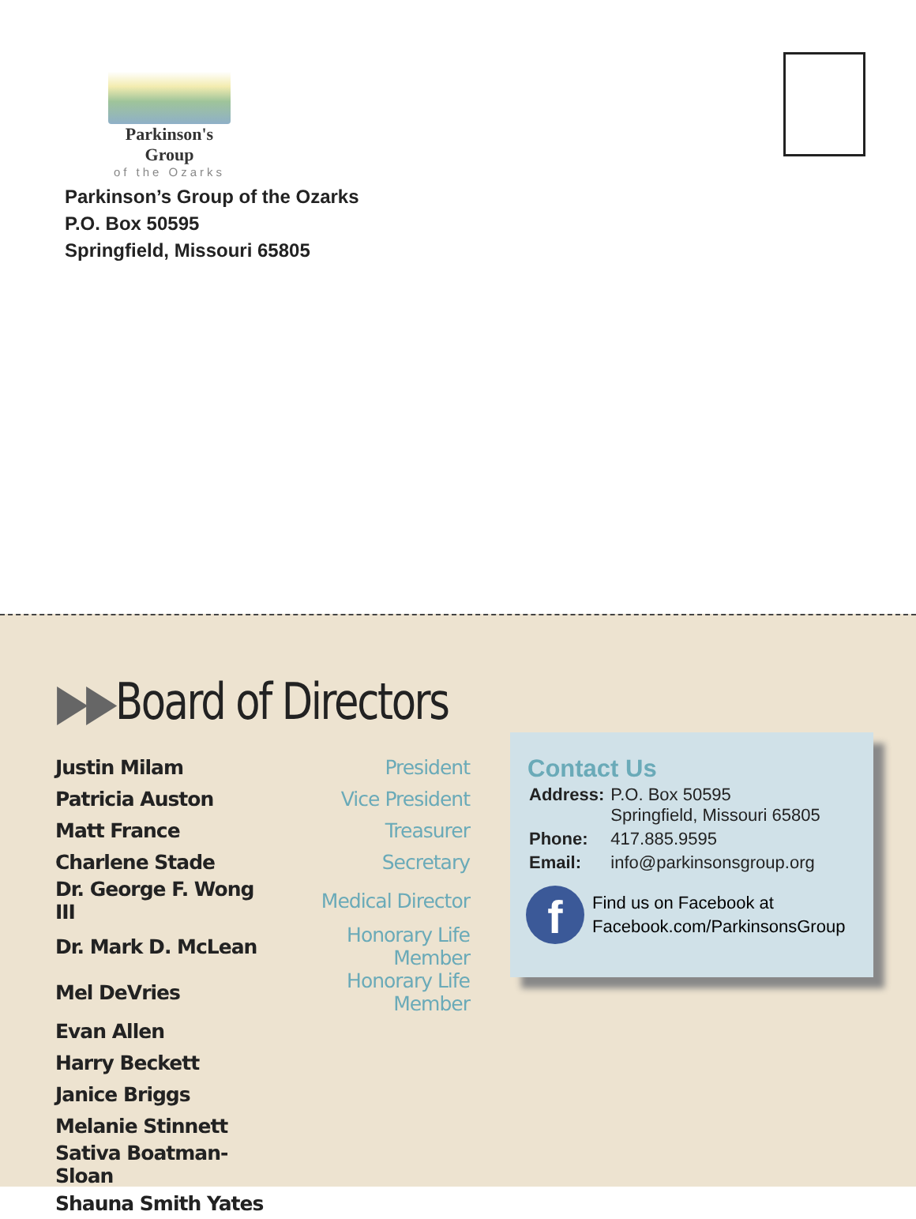Parkinson's Group
of the Ozarks
Parkinson’s Group of the Ozarks
P.O. Box 50595
Springfield, Missouri 65805
▶▶Board of Directors
| Justin Milam | President |
| Patricia Auston | Vice President |
| Matt France | Treasurer |
| Charlene Stade | Secretary |
| Dr. George F. Wong III | Medical Director |
| Dr. Mark D. McLean | Honorary Life Member |
| Mel DeVries | Honorary Life Member |
| Evan Allen | |
| Harry Beckett | |
| Janice Briggs | |
| Melanie Stinnett | |
| Sativa Boatman-Sloan | |
| Shauna Smith Yates | |
Contact Us
| Address: | P.O. Box 50595 Springfield, Missouri 65805 |
| Phone: | 417.885.9595 |
| Email: | info@parkinsonsgroup.org |
f
Find us on Facebook at
Facebook.com/ParkinsonsGroup